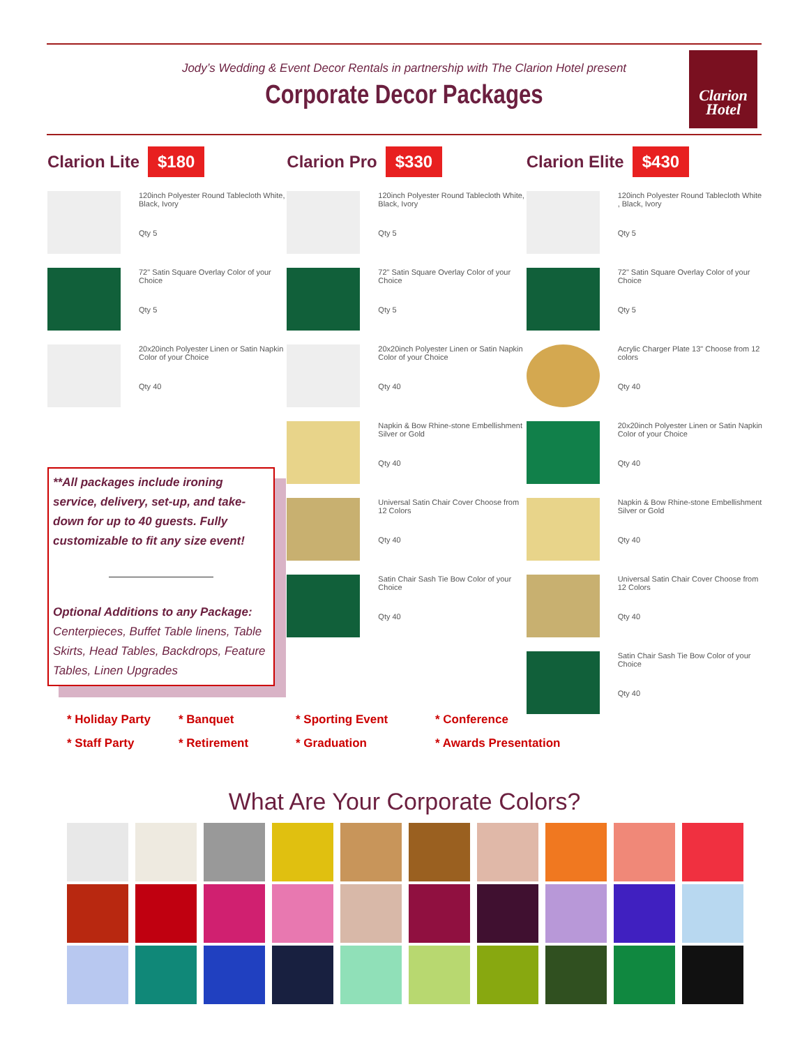Jody’s Wedding & Event Decor Rentals in partnership with The Clarion Hotel present
Corporate Decor Packages
Clarion
Hotel
Clarion Lite $180
120inch Polyester Round Tablecloth White, Black, Ivory
Qty 5
72" Satin Square Overlay Color of your Choice
Qty 5
20x20inch Polyester Linen or Satin Napkin Color of your Choice
Qty 40
Clarion Pro $330
120inch Polyester Round Tablecloth White, Black, Ivory
Qty 5
72" Satin Square Overlay Color of your Choice
Qty 5
20x20inch Polyester Linen or Satin Napkin Color of your Choice
Qty 40
Napkin & Bow Rhine-stone Embellishment Silver or Gold
Qty 40
Universal Satin Chair Cover Choose from 12 Colors
Qty 40
Satin Chair Sash Tie Bow Color of your Choice
Qty 40
Clarion Elite $430
120inch Polyester Round Tablecloth White , Black, Ivory
Qty 5
72" Satin Square Overlay Color of your Choice
Qty 5
Acrylic Charger Plate 13" Choose from 12 colors
Qty 40
20x20inch Polyester Linen or Satin Napkin Color of your Choice
Qty 40
Napkin & Bow Rhine-stone Embellishment Silver or Gold
Qty 40
Universal Satin Chair Cover Choose from 12 Colors
Qty 40
Satin Chair Sash Tie Bow Color of your Choice
Qty 40
**All packages include ironing service, delivery, set-up, and take-down for up to 40 guests. Fully customizable to fit any size event!
Optional Additions to any Package:
Centerpieces, Buffet Table linens, Table Skirts, Head Tables, Backdrops, Feature Tables, Linen Upgrades
* Holiday Party * Banquet * Sporting Event * Conference * Staff Party * Retirement * Graduation * Awards Presentation
What Are Your Corporate Colors?